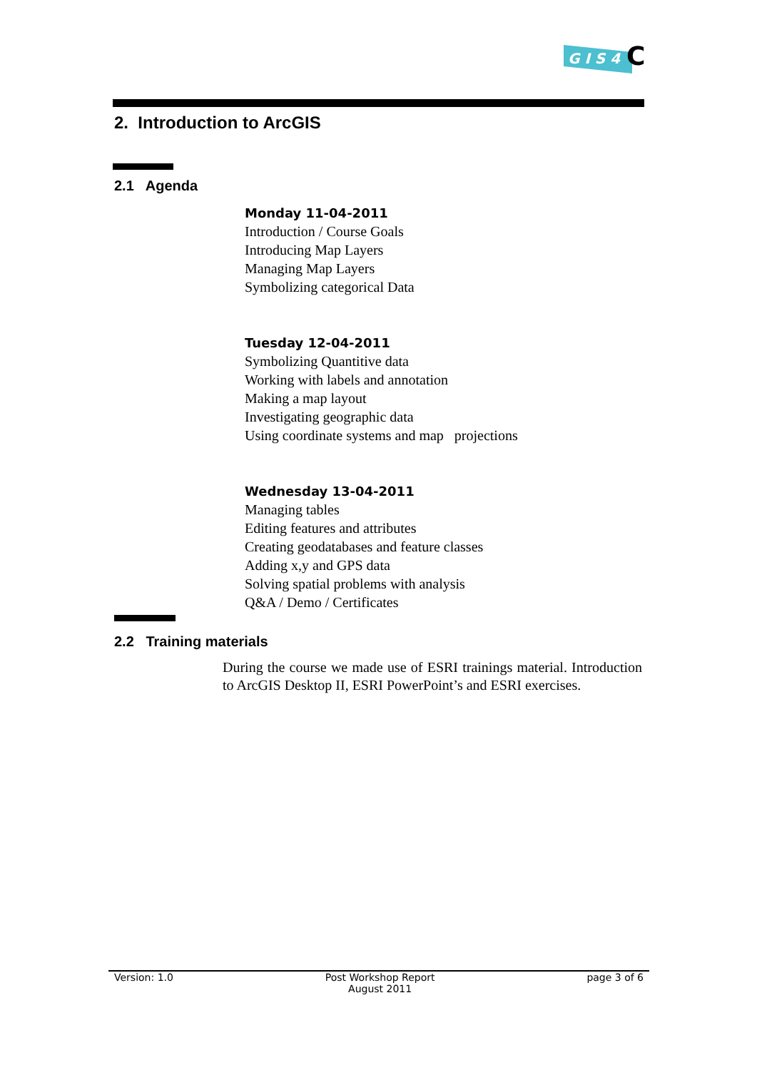G I S 4
C
2. Introduction to ArcGIS
2.1 Agenda
Monday 11-04-2011
Introduction / Course Goals
Introducing Map Layers
Managing Map Layers
Symbolizing categorical Data
Tuesday 12-04-2011
Symbolizing Quantitive data
Working with labels and annotation
Making a map layout
Investigating geographic data
Using coordinate systems and map projections
Wednesday 13-04-2011
Managing tables
Editing features and attributes
Creating geodatabases and feature classes
Adding x,y and GPS data
Solving spatial problems with analysis
Q&A / Demo / Certificates
2.2 Training materials
During the course we made use of ESRI trainings material. Introduction to ArcGIS Desktop II, ESRI PowerPoint’s and ESRI exercises.
Version: 1.0 Post Workshop Report
August 2011
page 3 of 6